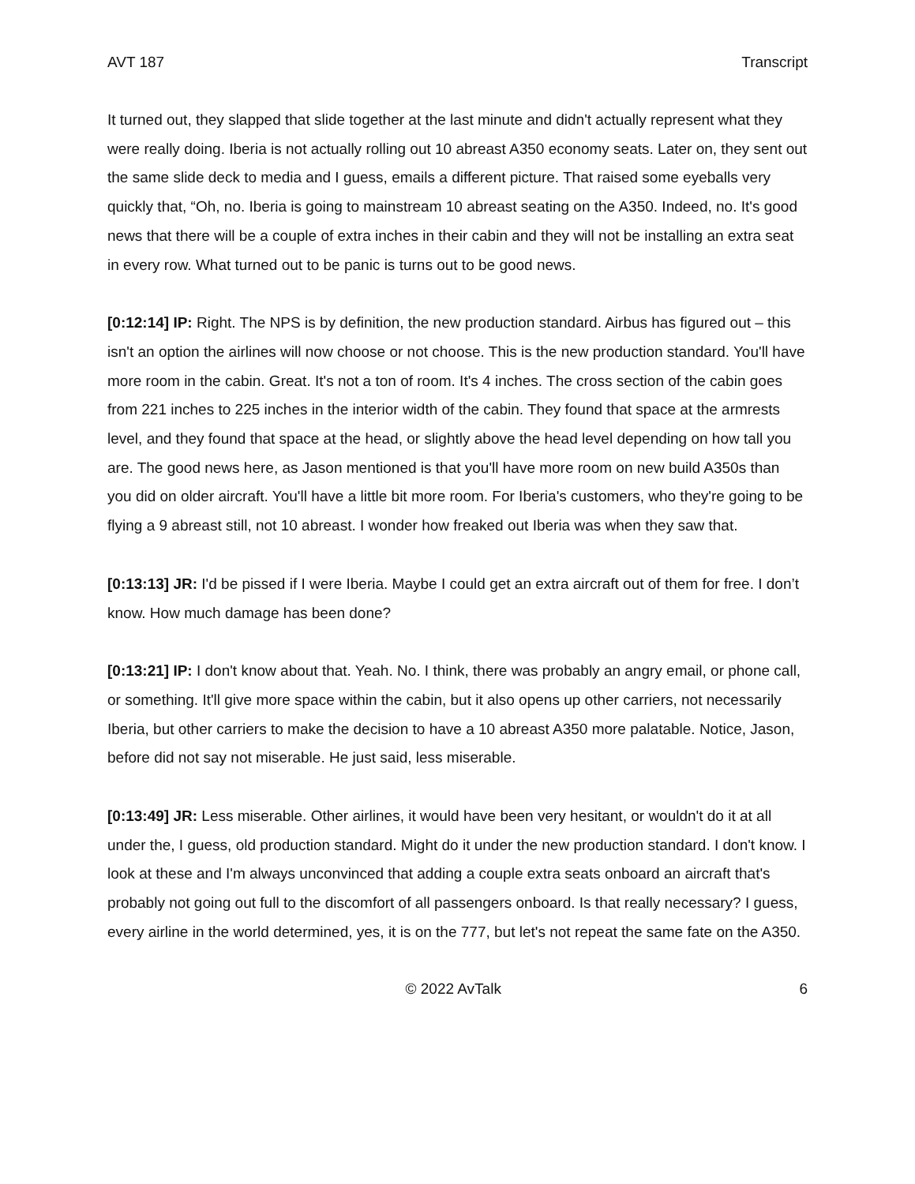AVT 187 Transcript
It turned out, they slapped that slide together at the last minute and didn't actually represent what they were really doing. Iberia is not actually rolling out 10 abreast A350 economy seats. Later on, they sent out the same slide deck to media and I guess, emails a different picture. That raised some eyeballs very quickly that, “Oh, no. Iberia is going to mainstream 10 abreast seating on the A350. Indeed, no. It's good news that there will be a couple of extra inches in their cabin and they will not be installing an extra seat in every row. What turned out to be panic is turns out to be good news.
[0:12:14] IP: Right. The NPS is by definition, the new production standard. Airbus has figured out – this isn't an option the airlines will now choose or not choose. This is the new production standard. You'll have more room in the cabin. Great. It's not a ton of room. It's 4 inches. The cross section of the cabin goes from 221 inches to 225 inches in the interior width of the cabin. They found that space at the armrests level, and they found that space at the head, or slightly above the head level depending on how tall you are. The good news here, as Jason mentioned is that you'll have more room on new build A350s than you did on older aircraft. You'll have a little bit more room. For Iberia's customers, who they're going to be flying a 9 abreast still, not 10 abreast. I wonder how freaked out Iberia was when they saw that.
[0:13:13] JR: I'd be pissed if I were Iberia. Maybe I could get an extra aircraft out of them for free. I don’t know. How much damage has been done?
[0:13:21] IP: I don't know about that. Yeah. No. I think, there was probably an angry email, or phone call, or something. It'll give more space within the cabin, but it also opens up other carriers, not necessarily Iberia, but other carriers to make the decision to have a 10 abreast A350 more palatable. Notice, Jason, before did not say not miserable. He just said, less miserable.
[0:13:49] JR: Less miserable. Other airlines, it would have been very hesitant, or wouldn't do it at all under the, I guess, old production standard. Might do it under the new production standard. I don't know. I look at these and I'm always unconvinced that adding a couple extra seats onboard an aircraft that's probably not going out full to the discomfort of all passengers onboard. Is that really necessary? I guess, every airline in the world determined, yes, it is on the 777, but let's not repeat the same fate on the A350.
© 2022 AvTalk 6